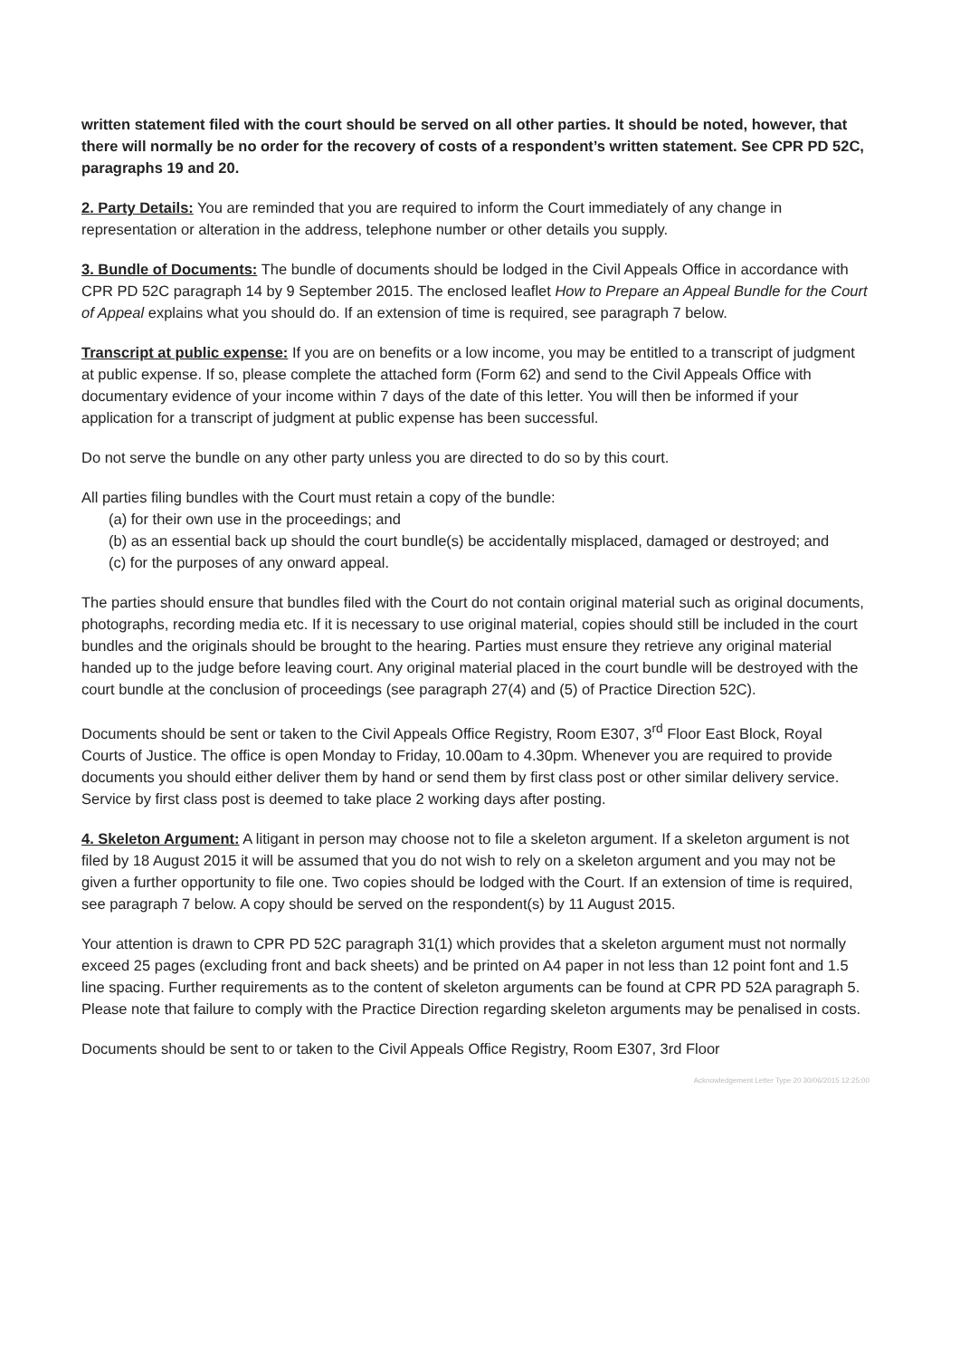written statement filed with the court should be served on all other parties. It should be noted, however, that there will normally be no order for the recovery of costs of a respondent’s written statement. See CPR PD 52C, paragraphs 19 and 20.
2. Party Details: You are reminded that you are required to inform the Court immediately of any change in representation or alteration in the address, telephone number or other details you supply.
3. Bundle of Documents: The bundle of documents should be lodged in the Civil Appeals Office in accordance with CPR PD 52C paragraph 14 by 9 September 2015. The enclosed leaflet How to Prepare an Appeal Bundle for the Court of Appeal explains what you should do. If an extension of time is required, see paragraph 7 below.
Transcript at public expense: If you are on benefits or a low income, you may be entitled to a transcript of judgment at public expense. If so, please complete the attached form (Form 62) and send to the Civil Appeals Office with documentary evidence of your income within 7 days of the date of this letter. You will then be informed if your application for a transcript of judgment at public expense has been successful.
Do not serve the bundle on any other party unless you are directed to do so by this court.
All parties filing bundles with the Court must retain a copy of the bundle:
(a) for their own use in the proceedings; and
(b) as an essential back up should the court bundle(s) be accidentally misplaced, damaged or destroyed; and
(c) for the purposes of any onward appeal.
The parties should ensure that bundles filed with the Court do not contain original material such as original documents, photographs, recording media etc. If it is necessary to use original material, copies should still be included in the court bundles and the originals should be brought to the hearing. Parties must ensure they retrieve any original material handed up to the judge before leaving court. Any original material placed in the court bundle will be destroyed with the court bundle at the conclusion of proceedings (see paragraph 27(4) and (5) of Practice Direction 52C).
Documents should be sent or taken to the Civil Appeals Office Registry, Room E307, 3<sup>rd</sup> Floor East Block, Royal Courts of Justice. The office is open Monday to Friday, 10.00am to 4.30pm. Whenever you are required to provide documents you should either deliver them by hand or send them by first class post or other similar delivery service. Service by first class post is deemed to take place 2 working days after posting.
4. Skeleton Argument: A litigant in person may choose not to file a skeleton argument. If a skeleton argument is not filed by 18 August 2015 it will be assumed that you do not wish to rely on a skeleton argument and you may not be given a further opportunity to file one. Two copies should be lodged with the Court. If an extension of time is required, see paragraph 7 below. A copy should be served on the respondent(s) by 11 August 2015.
Your attention is drawn to CPR PD 52C paragraph 31(1) which provides that a skeleton argument must not normally exceed 25 pages (excluding front and back sheets) and be printed on A4 paper in not less than 12 point font and 1.5 line spacing. Further requirements as to the content of skeleton arguments can be found at CPR PD 52A paragraph 5. Please note that failure to comply with the Practice Direction regarding skeleton arguments may be penalised in costs.
Documents should be sent to or taken to the Civil Appeals Office Registry, Room E307, 3rd Floor
Acknowledgement Letter Type 20 30/06/2015 12:25:00